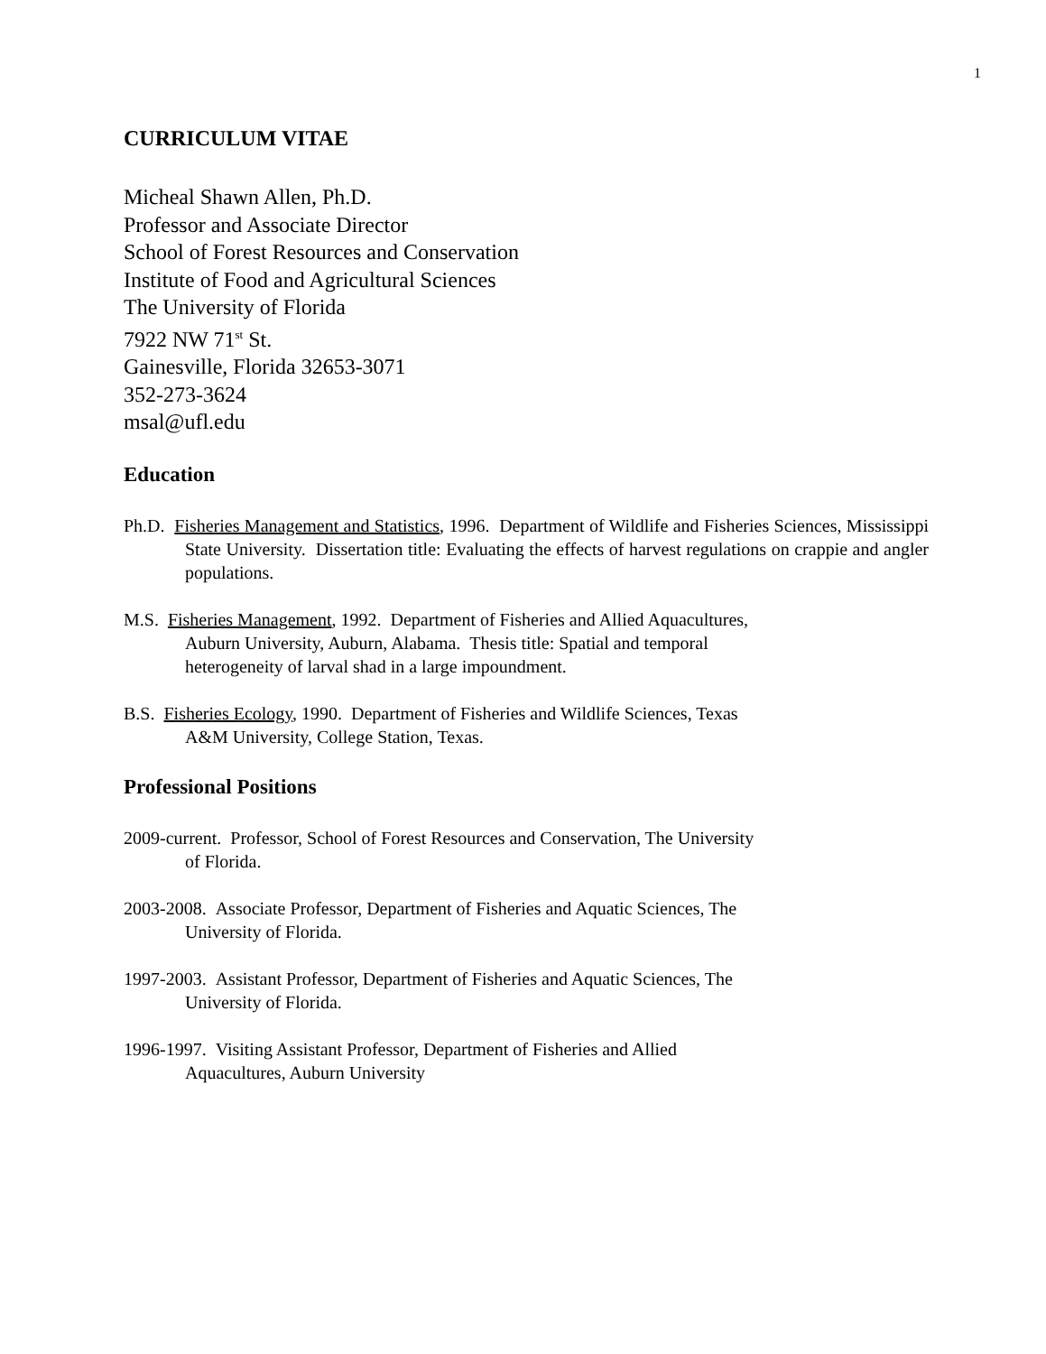1
CURRICULUM VITAE
Micheal Shawn Allen, Ph.D.
Professor and Associate Director
School of Forest Resources and Conservation
Institute of Food and Agricultural Sciences
The University of Florida
7922 NW 71<sup>st</sup> St.
Gainesville, Florida 32653-3071
352-273-3624
msal@ufl.edu
Education
Ph.D. Fisheries Management and Statistics, 1996. Department of Wildlife and Fisheries Sciences, Mississippi State University. Dissertation title: Evaluating the effects of harvest regulations on crappie and angler populations.
M.S. Fisheries Management, 1992. Department of Fisheries and Allied Aquacultures,
Auburn University, Auburn, Alabama. Thesis title: Spatial and temporal
heterogeneity of larval shad in a large impoundment.
B.S. Fisheries Ecology, 1990. Department of Fisheries and Wildlife Sciences, Texas
A&M University, College Station, Texas.
Professional Positions
2009-current. Professor, School of Forest Resources and Conservation, The University
of Florida.
2003-2008. Associate Professor, Department of Fisheries and Aquatic Sciences, The
University of Florida.
1997-2003. Assistant Professor, Department of Fisheries and Aquatic Sciences, The
University of Florida.
1996-1997. Visiting Assistant Professor, Department of Fisheries and Allied
Aquacultures, Auburn University